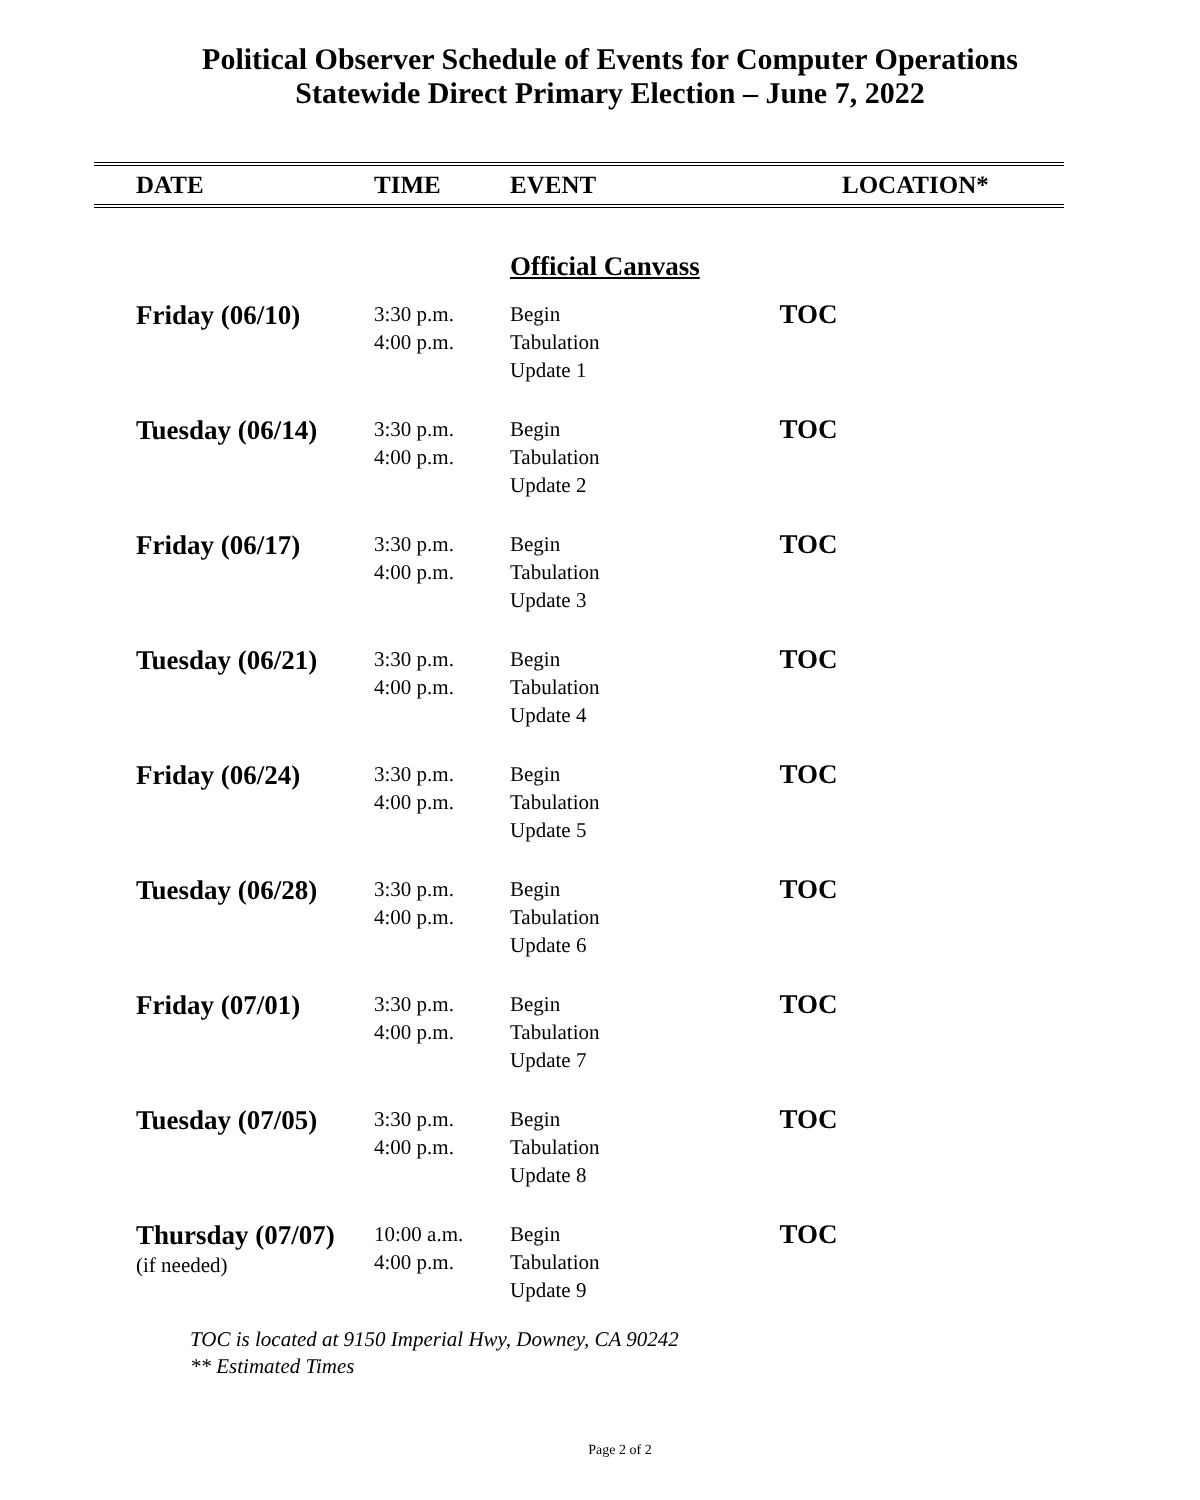Political Observer Schedule of Events for Computer Operations
Statewide Direct Primary Election – June 7, 2022
| DATE | TIME | EVENT | LOCATION* |
| --- | --- | --- | --- |
| | | Official Canvass | |
| Friday (06/10) | 3:30 p.m. 4:00 p.m. | Begin Tabulation Update 1 | TOC |
| Tuesday (06/14) | 3:30 p.m. 4:00 p.m. | Begin Tabulation Update 2 | TOC |
| Friday (06/17) | 3:30 p.m. 4:00 p.m. | Begin Tabulation Update 3 | TOC |
| Tuesday (06/21) | 3:30 p.m. 4:00 p.m. | Begin Tabulation Update 4 | TOC |
| Friday (06/24) | 3:30 p.m. 4:00 p.m. | Begin Tabulation Update 5 | TOC |
| Tuesday (06/28) | 3:30 p.m. 4:00 p.m. | Begin Tabulation Update 6 | TOC |
| Friday (07/01) | 3:30 p.m. 4:00 p.m. | Begin Tabulation Update 7 | TOC |
| Tuesday (07/05) | 3:30 p.m. 4:00 p.m. | Begin Tabulation Update 8 | TOC |
| Thursday (07/07) (if needed) | 10:00 a.m. 4:00 p.m. | Begin Tabulation Update 9 | TOC |
TOC is located at 9150 Imperial Hwy, Downey, CA 90242
** Estimated Times
Page 2 of 2